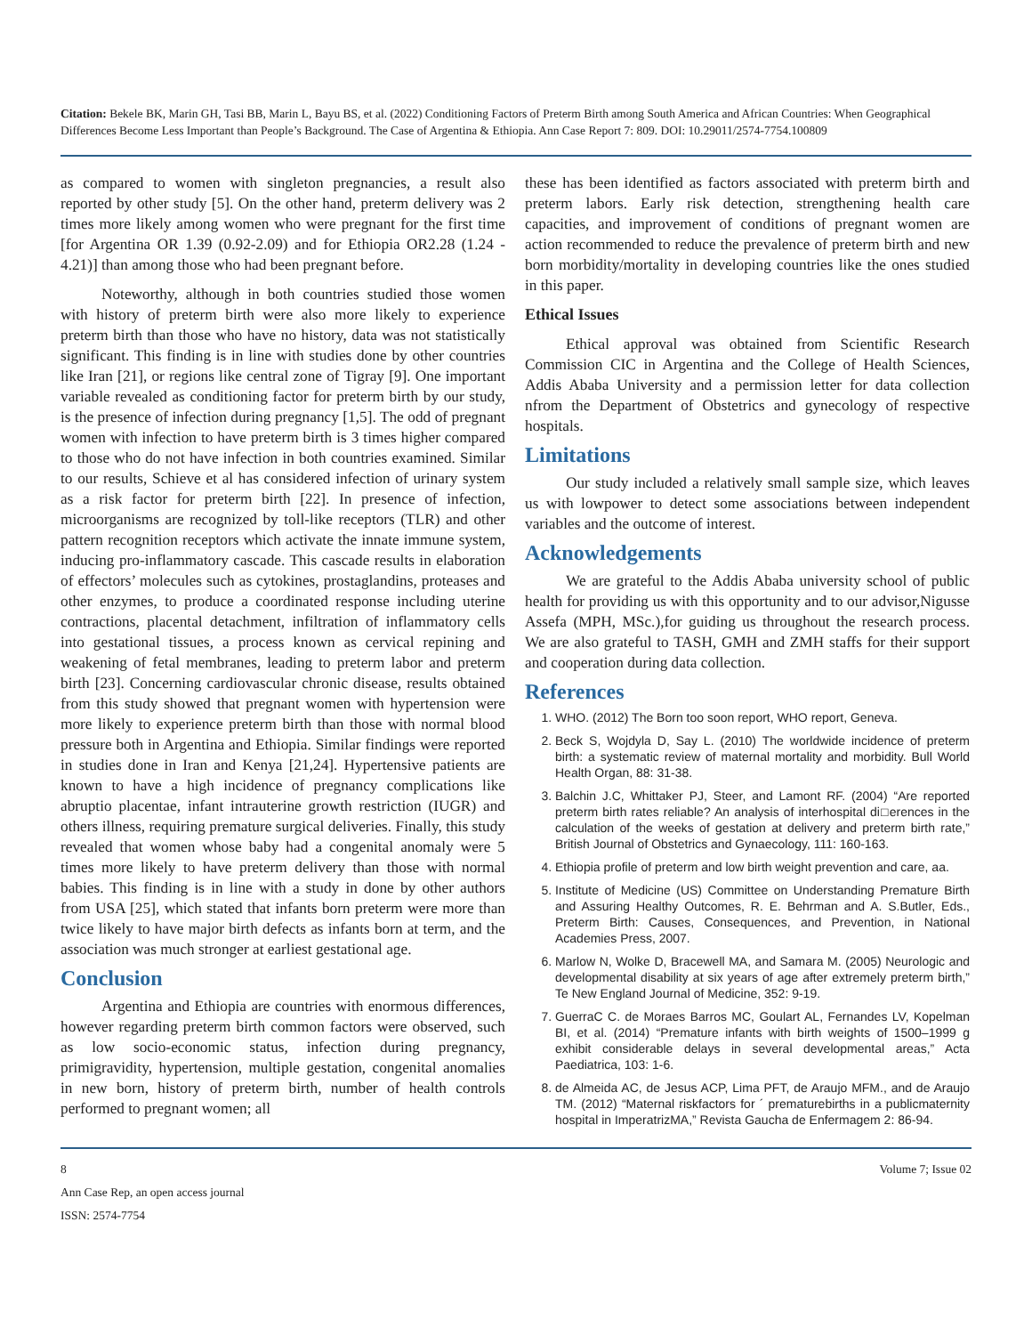Citation: Bekele BK, Marin GH, Tasi BB, Marin L, Bayu BS, et al. (2022) Conditioning Factors of Preterm Birth among South America and African Countries: When Geographical Differences Become Less Important than People’s Background. The Case of Argentina & Ethiopia. Ann Case Report 7: 809. DOI: 10.29011/2574-7754.100809
as compared to women with singleton pregnancies, a result also reported by other study [5]. On the other hand, preterm delivery was 2 times more likely among women who were pregnant for the first time [for Argentina OR 1.39 (0.92-2.09) and for Ethiopia OR2.28 (1.24 - 4.21)] than among those who had been pregnant before.
Noteworthy, although in both countries studied those women with history of preterm birth were also more likely to experience preterm birth than those who have no history, data was not statistically significant. This finding is in line with studies done by other countries like Iran [21], or regions like central zone of Tigray [9]. One important variable revealed as conditioning factor for preterm birth by our study, is the presence of infection during pregnancy [1,5]. The odd of pregnant women with infection to have preterm birth is 3 times higher compared to those who do not have infection in both countries examined. Similar to our results, Schieve et al has considered infection of urinary system as a risk factor for preterm birth [22]. In presence of infection, microorganisms are recognized by toll-like receptors (TLR) and other pattern recognition receptors which activate the innate immune system, inducing pro-inflammatory cascade. This cascade results in elaboration of effectors’ molecules such as cytokines, prostaglandins, proteases and other enzymes, to produce a coordinated response including uterine contractions, placental detachment, infiltration of inflammatory cells into gestational tissues, a process known as cervical repining and weakening of fetal membranes, leading to preterm labor and preterm birth [23]. Concerning cardiovascular chronic disease, results obtained from this study showed that pregnant women with hypertension were more likely to experience preterm birth than those with normal blood pressure both in Argentina and Ethiopia. Similar findings were reported in studies done in Iran and Kenya [21,24]. Hypertensive patients are known to have a high incidence of pregnancy complications like abruptio placentae, infant intrauterine growth restriction (IUGR) and others illness, requiring premature surgical deliveries. Finally, this study revealed that women whose baby had a congenital anomaly were 5 times more likely to have preterm delivery than those with normal babies. This finding is in line with a study in done by other authors from USA [25], which stated that infants born preterm were more than twice likely to have major birth defects as infants born at term, and the association was much stronger at earliest gestational age.
Conclusion
Argentina and Ethiopia are countries with enormous differences, however regarding preterm birth common factors were observed, such as low socio-economic status, infection during pregnancy, primigravidity, hypertension, multiple gestation, congenital anomalies in new born, history of preterm birth, number of health controls performed to pregnant women; all
these has been identified as factors associated with preterm birth and preterm labors. Early risk detection, strengthening health care capacities, and improvement of conditions of pregnant women are action recommended to reduce the prevalence of preterm birth and new born morbidity/mortality in developing countries like the ones studied in this paper.
Ethical Issues
Ethical approval was obtained from Scientific Research Commission CIC in Argentina and the College of Health Sciences, Addis Ababa University and a permission letter for data collection nfrom the Department of Obstetrics and gynecology of respective hospitals.
Limitations
Our study included a relatively small sample size, which leaves us with lowpower to detect some associations between independent variables and the outcome of interest.
Acknowledgements
We are grateful to the Addis Ababa university school of public health for providing us with this opportunity and to our advisor,Nigusse Assefa (MPH, MSc.),for guiding us throughout the research process. We are also grateful to TASH, GMH and ZMH staffs for their support and cooperation during data collection.
References
1. WHO. (2012) The Born too soon report, WHO report, Geneva.
2. Beck S, Wojdyla D, Say L. (2010) The worldwide incidence of preterm birth: a systematic review of maternal mortality and morbidity. Bull World Health Organ, 88: 31-38.
3. Balchin J.C, Whittaker PJ, Steer, and Lamont RF. (2004) “Are reported preterm birth rates reliable? An analysis of interhospital di□erences in the calculation of the weeks of gestation at delivery and preterm birth rate,” British Journal of Obstetrics and Gynaecology, 111: 160-163.
4. Ethiopia profile of preterm and low birth weight prevention and care, aa.
5. Institute of Medicine (US) Committee on Understanding Premature Birth and Assuring Healthy Outcomes, R. E. Behrman and A. S.Butler, Eds., Preterm Birth: Causes, Consequences, and Prevention, in National Academies Press, 2007.
6. Marlow N, Wolke D, Bracewell MA, and Samara M. (2005) Neurologic and developmental disability at six years of age after extremely preterm birth,” Te New England Journal of Medicine, 352: 9-19.
7. GuerraC C. de Moraes Barros MC, Goulart AL, Fernandes LV, Kopelman BI, et al. (2014) “Premature infants with birth weights of 1500–1999 g exhibit considerable delays in several developmental areas,” Acta Paediatrica, 103: 1-6.
8. de Almeida AC, de Jesus ACP, Lima PFT, de Araujo MFM., and de Araujo TM. (2012) “Maternal riskfactors for ´ prematurebirths in a publicmaternity hospital in ImperatrizMA,” Revista Gaucha de Enfermagem 2: 86-94.
8 Volume 7; Issue 02
Ann Case Rep, an open access journal
ISSN: 2574-7754